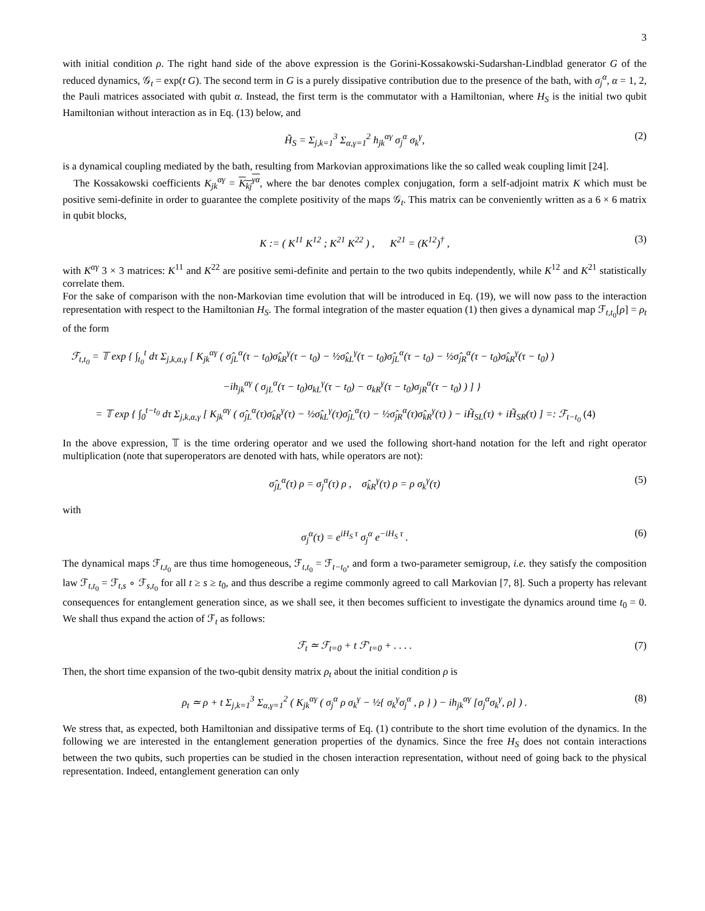3
with initial condition ρ. The right hand side of the above expression is the Gorini-Kossakowski-Sudarshan-Lindblad generator G of the reduced dynamics, 𝒢<sub>t</sub> = exp(t G). The second term in G is a purely dissipative contribution due to the presence of the bath, with σ<sub>j</sub><sup>α</sup>, α = 1, 2, the Pauli matrices associated with qubit α. Instead, the first term is the commutator with a Hamiltonian, where H<sub>S</sub> is the initial two qubit Hamiltonian without interaction as in Eq. (13) below, and
H̃<sub>S</sub> = Σ<sub>j,k=1</sub><sup>3</sup> Σ<sub>α,γ=1</sub><sup>2</sup> h<sub>jk</sub><sup>αγ</sup> σ<sub>j</sub><sup>α</sup> σ<sub>k</sub><sup>γ</sup>, (2)
is a dynamical coupling mediated by the bath, resulting from Markovian approximations like the so called weak coupling limit [24].
The Kossakowski coefficients K<sub>jk</sub><sup>αγ</sup> = K<sub>kj</sub><sup>γα</sup>, where the bar denotes complex conjugation, form a self-adjoint matrix K which must be positive semi-definite in order to guarantee the complete positivity of the maps 𝒢<sub>t</sub>. This matrix can be conveniently written as a 6 × 6 matrix in qubit blocks,
K := ( K<sup>11</sup> K<sup>12</sup> ; K<sup>21</sup> K<sup>22</sup> ) , K<sup>21</sup> = (K<sup>12</sup>)<sup>†</sup> , (3)
with K<sup>αγ</sup> 3 × 3 matrices: K<sup>11</sup> and K<sup>22</sup> are positive semi-definite and pertain to the two qubits independently, while K<sup>12</sup> and K<sup>21</sup> statistically correlate them.
For the sake of comparison with the non-Markovian time evolution that will be introduced in Eq. (19), we will now pass to the interaction representation with respect to the Hamiltonian H<sub>S</sub>. The formal integration of the master equation (1) then gives a dynamical map ℱ<sub>t,t<sub>0</sub></sub>[ρ] = ρ<sub>t</sub> of the form
ℱ<sub>t,t<sub>0</sub></sub> = 𝕋 exp { ∫<sub>t<sub>0</sub></sub><sup>t</sup> dτ Σ<sub>j,k,α,γ</sub> [ K<sub>jk</sub><sup>αγ</sup> ( σ̂<sub>jL</sub><sup>α</sup>(τ − t<sub>0</sub>)σ̂<sub>kR</sub><sup>γ</sup>(τ − t<sub>0</sub>) − ½σ̂<sub>kL</sub><sup>γ</sup>(τ − t<sub>0</sub>)σ̂<sub>jL</sub><sup>α</sup>(τ − t<sub>0</sub>) − ½σ̂<sub>jR</sub><sup>α</sup>(τ − t<sub>0</sub>)σ̂<sub>kR</sub><sup>γ</sup>(τ − t<sub>0</sub>) )
−ih<sub>jk</sub><sup>αγ</sup> ( σ<sub>jL</sub><sup>α</sup>(τ − t<sub>0</sub>)σ<sub>kL</sub><sup>γ</sup>(τ − t<sub>0</sub>) − σ<sub>kR</sub><sup>γ</sup>(τ − t<sub>0</sub>)σ<sub>jR</sub><sup>α</sup>(τ − t<sub>0</sub>) ) ] }
= 𝕋 exp { ∫<sub>0</sub><sup>t−t<sub>0</sub></sup> dτ Σ<sub>j,k,α,γ</sub> [ K<sub>jk</sub><sup>αγ</sup> ( σ̂<sub>jL</sub><sup>α</sup>(τ)σ̂<sub>kR</sub><sup>γ</sup>(τ) − ½σ̂<sub>kL</sub><sup>γ</sup>(τ)σ̂<sub>jL</sub><sup>α</sup>(τ) − ½σ̂<sub>jR</sub><sup>α</sup>(τ)σ̂<sub>kR</sub><sup>γ</sup>(τ) ) − iH̃<sub>SL</sub>(τ) + iH̃<sub>SR</sub>(τ) ] =: ℱ<sub>t−t<sub>0</sub></sub> (4)
In the above expression, 𝕋 is the time ordering operator and we used the following short-hand notation for the left and right operator multiplication (note that superoperators are denoted with hats, while operators are not):
σ̂<sub>jL</sub><sup>α</sup>(τ) ρ = σ<sub>j</sub><sup>α</sup>(τ) ρ , σ̂<sub>kR</sub><sup>γ</sup>(τ) ρ = ρ σ<sub>k</sub><sup>γ</sup>(τ) (5)
with
σ<sub>j</sub><sup>α</sup>(τ) = e<sup>iH<sub>S</sub> τ</sup> σ<sub>j</sub><sup>α</sup> e<sup>−iH<sub>S</sub> τ</sup> . (6)
The dynamical maps ℱ<sub>t,t<sub>0</sub></sub> are thus time homogeneous, ℱ<sub>t,t<sub>0</sub></sub> = ℱ<sub>t−t<sub>0</sub></sub>, and form a two-parameter semigroup, i.e. they satisfy the composition law ℱ<sub>t,t<sub>0</sub></sub> = ℱ<sub>t,s</sub> ∘ ℱ<sub>s,t<sub>0</sub></sub> for all t ≥ s ≥ t<sub>0</sub>, and thus describe a regime commonly agreed to call Markovian [7, 8]. Such a property has relevant consequences for entanglement generation since, as we shall see, it then becomes sufficient to investigate the dynamics around time t<sub>0</sub> = 0. We shall thus expand the action of ℱ<sub>t</sub> as follows:
ℱ<sub>t</sub> ≃ ℱ<sub>t=0</sub> + t ℱ′<sub>t=0</sub> + . . . . (7)
Then, the short time expansion of the two-qubit density matrix ρ<sub>t</sub> about the initial condition ρ is
ρ<sub>t</sub> ≃ ρ + t Σ<sub>j,k=1</sub><sup>3</sup> Σ<sub>α,γ=1</sub><sup>2</sup> ( K<sub>jk</sub><sup>αγ</sup> ( σ<sub>j</sub><sup>α</sup> ρ σ<sub>k</sub><sup>γ</sup> − ½{ σ<sub>k</sub><sup>γ</sup>σ<sub>j</sub><sup>α</sup> , ρ } ) − ih<sub>jk</sub><sup>αγ</sup> [σ<sub>j</sub><sup>α</sup>σ<sub>k</sub><sup>γ</sup>, ρ] ) . (8)
We stress that, as expected, both Hamiltonian and dissipative terms of Eq. (1) contribute to the short time evolution of the dynamics. In the following we are interested in the entanglement generation properties of the dynamics. Since the free H<sub>S</sub> does not contain interactions between the two qubits, such properties can be studied in the chosen interaction representation, without need of going back to the physical representation. Indeed, entanglement generation can only